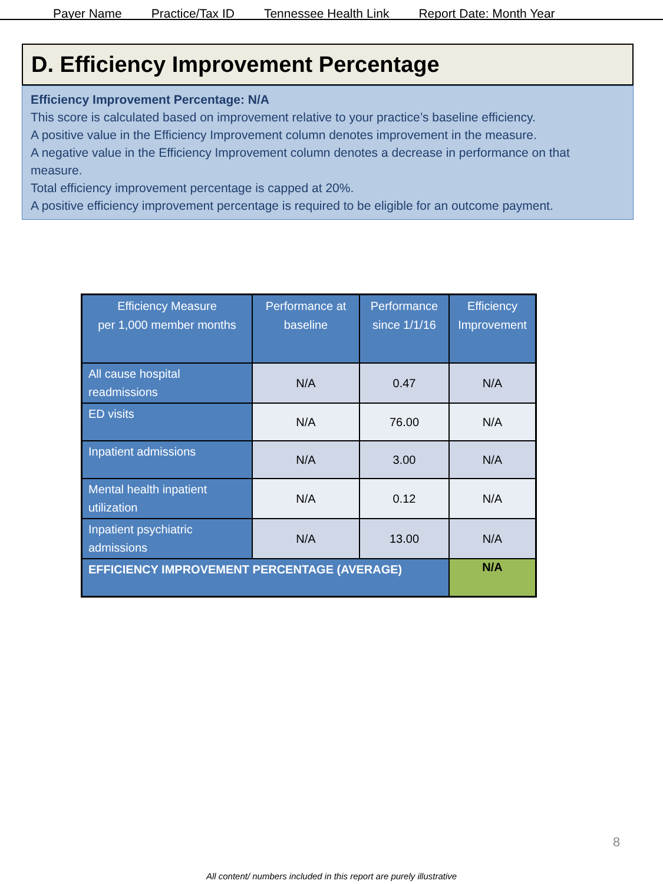Payer Name Practice/Tax ID Tennessee Health Link Report Date: Month Year
D. Efficiency Improvement Percentage
Efficiency Improvement Percentage: N/A
This score is calculated based on improvement relative to your practice’s baseline efficiency.
A positive value in the Efficiency Improvement column denotes improvement in the measure.
A negative value in the Efficiency Improvement column denotes a decrease in performance on that measure.
Total efficiency improvement percentage is capped at 20%.
A positive efficiency improvement percentage is required to be eligible for an outcome payment.
| Efficiency Measure per 1,000 member months | Performance at baseline | Performance since 1/1/16 | Efficiency Improvement |
| --- | --- | --- | --- |
| All cause hospital readmissions | N/A | 0.47 | N/A |
| ED visits | N/A | 76.00 | N/A |
| Inpatient admissions | N/A | 3.00 | N/A |
| Mental health inpatient utilization | N/A | 0.12 | N/A |
| Inpatient psychiatric admissions | N/A | 13.00 | N/A |
| EFFICIENCY IMPROVEMENT PERCENTAGE (AVERAGE) | | | N/A |
8
All content/ numbers included in this report are purely illustrative